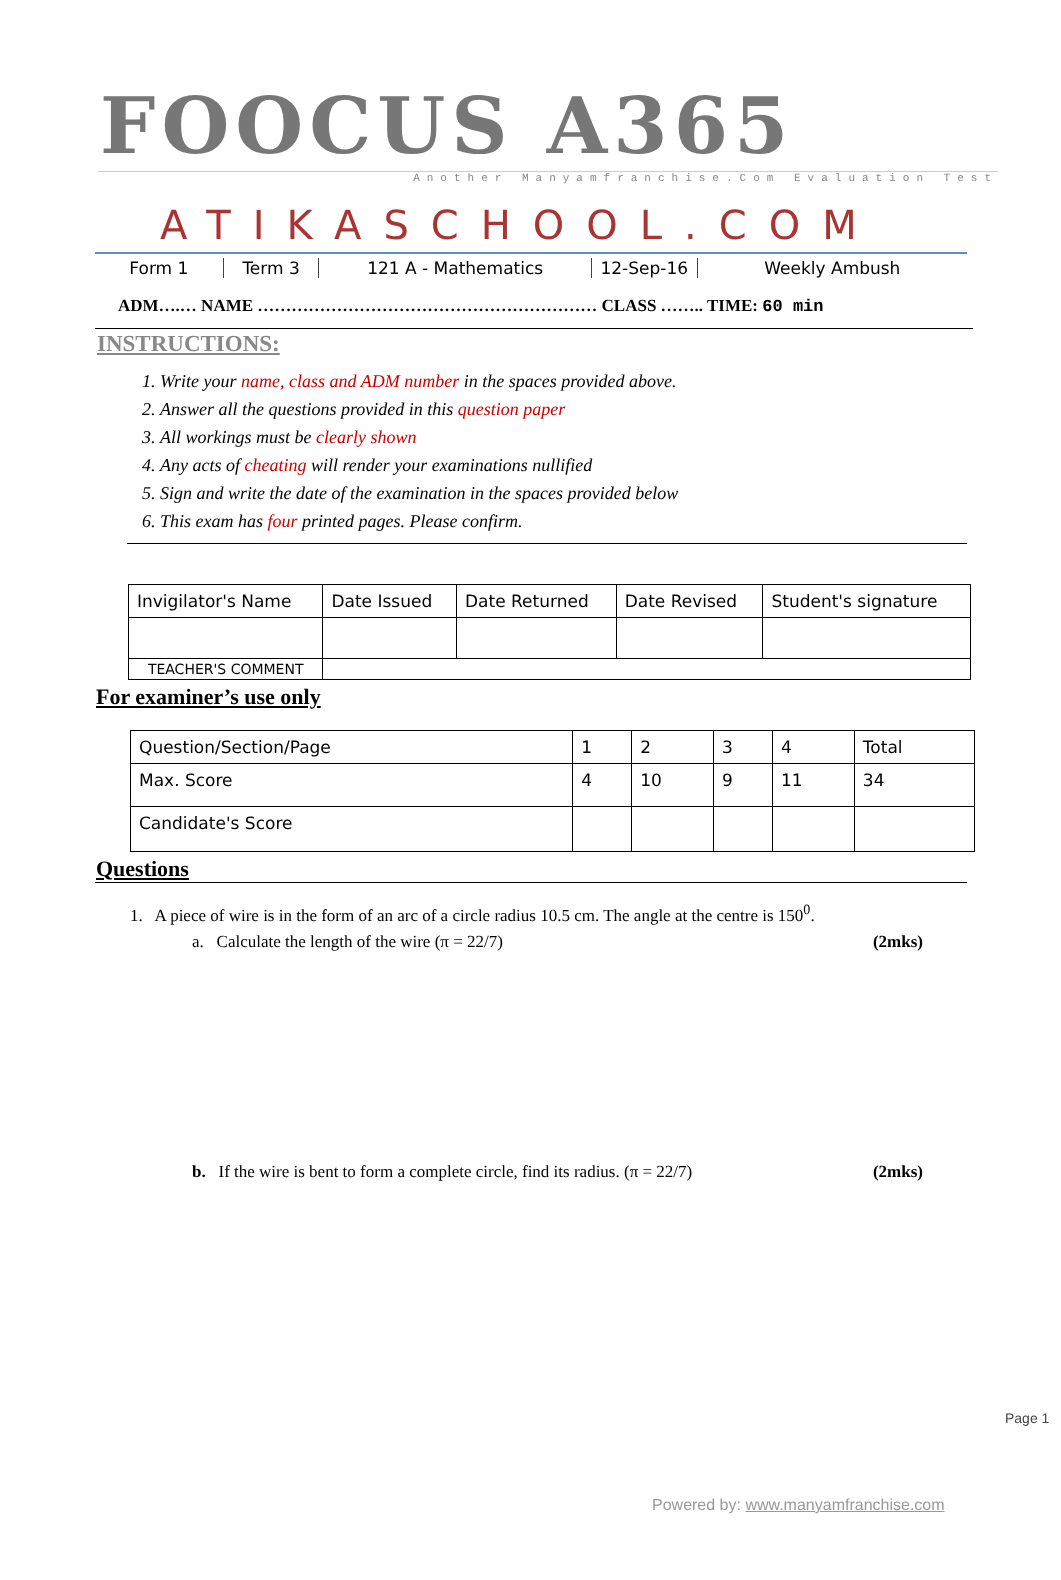FOOCUS A365
Another Manyamfranchise.Com Evaluation Test
ATIKASCHOOL.COM
Form 1 Term 3 121 A - Mathematics 12-Sep-16 Weekly Ambush
ADM….… NAME …………………………………………………… CLASS …….. TIME: 60 min
INSTRUCTIONS:
1. Write your name, class and ADM number in the spaces provided above.
2. Answer all the questions provided in this question paper
3. All workings must be clearly shown
4. Any acts of cheating will render your examinations nullified
5. Sign and write the date of the examination in the spaces provided below
6. This exam has four printed pages. Please confirm.
| Invigilator's Name | Date Issued | Date Returned | Date Revised | Student's signature |
| TEACHER'S COMMENT | | | | |
For examiner’s use only
| Question/Section/Page | 1 | 2 | 3 | 4 | Total |
| Max. Score | 4 | 10 | 9 | 11 | 34 |
| Candidate's Score | | | | | |
Questions
1. A piece of wire is in the form of an arc of a circle radius 10.5 cm. The angle at the centre is 150<sup>0</sup>.
a. Calculate the length of the wire (π = 22/7) (2mks)
b. If the wire is bent to form a complete circle, find its radius. (π = 22/7) (2mks)
Page 1
Powered by: www.manyamfranchise.com